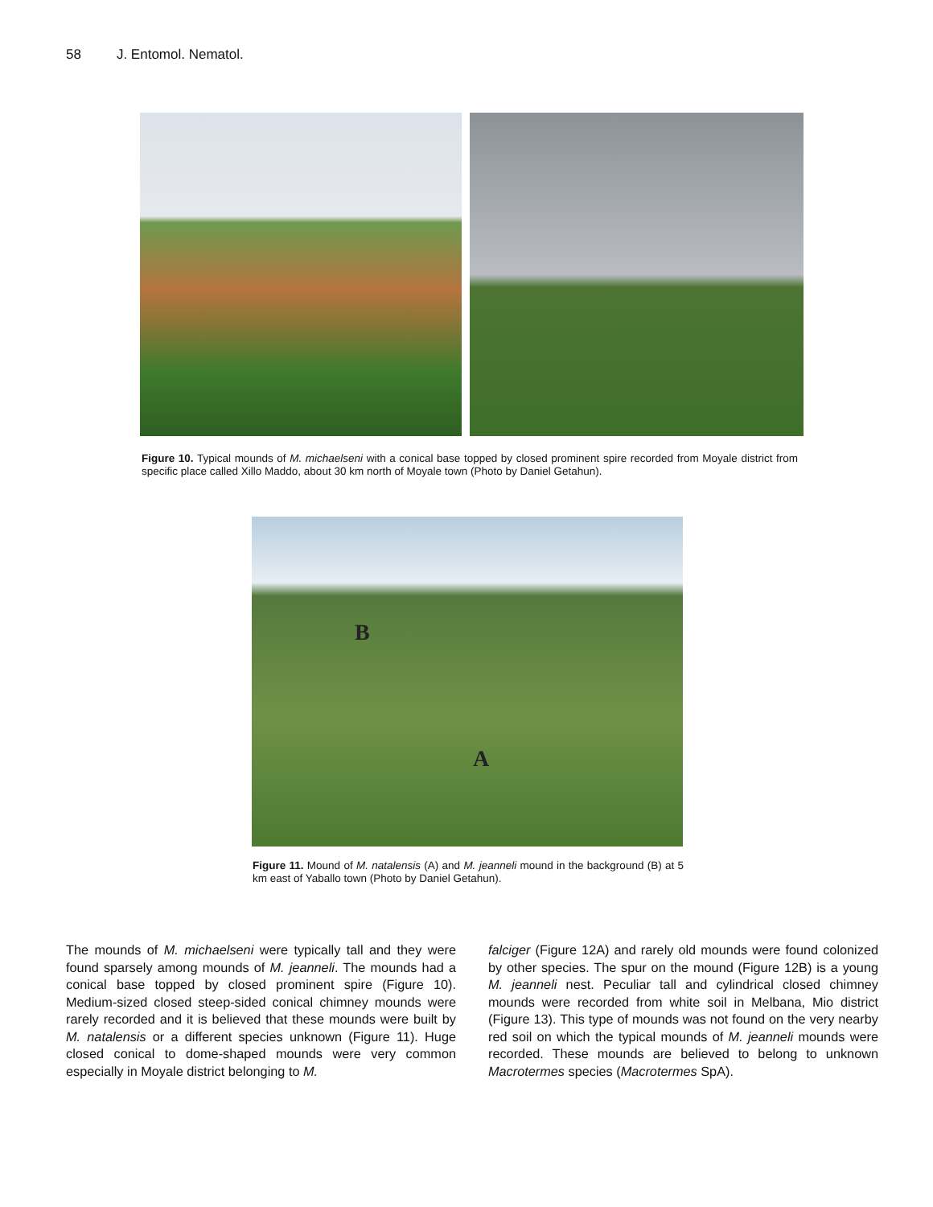58 J. Entomol. Nematol.
Figure 10. Typical mounds of M. michaelseni with a conical base topped by closed prominent spire recorded from Moyale district from specific place called Xillo Maddo, about 30 km north of Moyale town (Photo by Daniel Getahun).
B
A
Figure 11. Mound of M. natalensis (A) and M. jeanneli mound in the background (B) at 5 km east of Yaballo town (Photo by Daniel Getahun).
The mounds of M. michaelseni were typically tall and they were found sparsely among mounds of M. jeanneli. The mounds had a conical base topped by closed prominent spire (Figure 10). Medium-sized closed steep-sided conical chimney mounds were rarely recorded and it is believed that these mounds were built by M. natalensis or a different species unknown (Figure 11). Huge closed conical to dome-shaped mounds were very common especially in Moyale district belonging to M.
falciger (Figure 12A) and rarely old mounds were found colonized by other species. The spur on the mound (Figure 12B) is a young M. jeanneli nest. Peculiar tall and cylindrical closed chimney mounds were recorded from white soil in Melbana, Mio district (Figure 13). This type of mounds was not found on the very nearby red soil on which the typical mounds of M. jeanneli mounds were recorded. These mounds are believed to belong to unknown Macrotermes species (Macrotermes SpA).